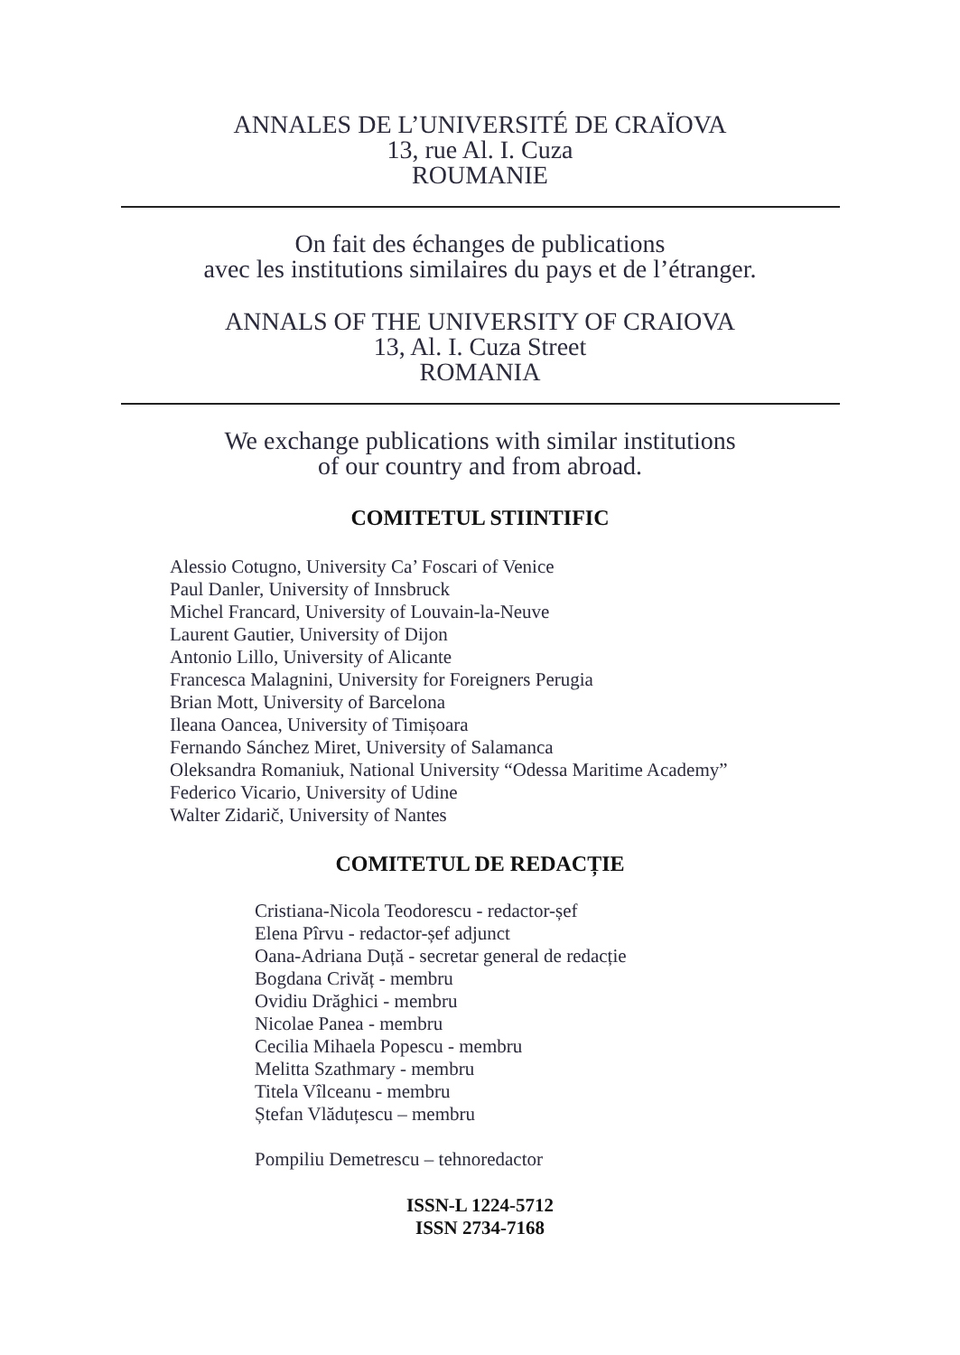ANNALES DE L’UNIVERSITÉ DE CRAÏOVA
13, rue Al. I. Cuza
ROUMANIE
On fait des échanges de publications
avec les institutions similaires du pays et de l’étranger.
ANNALS OF THE UNIVERSITY OF CRAIOVA
13, Al. I. Cuza Street
ROMANIA
We exchange publications with similar institutions
of our country and from abroad.
COMITETUL STIINTIFIC
Alessio Cotugno, University Ca’ Foscari of Venice
Paul Danler, University of Innsbruck
Michel Francard, University of Louvain-la-Neuve
Laurent Gautier, University of Dijon
Antonio Lillo, University of Alicante
Francesca Malagnini, University for Foreigners Perugia
Brian Mott, University of Barcelona
Ileana Oancea, University of Timișoara
Fernando Sánchez Miret, University of Salamanca
Oleksandra Romaniuk, National University “Odessa Maritime Academy”
Federico Vicario, University of Udine
Walter Zidarič, University of Nantes
COMITETUL DE REDACȚIE
Cristiana-Nicola Teodorescu - redactor-șef
Elena Pîrvu - redactor-șef adjunct
Oana-Adriana Duță - secretar general de redacție
Bogdana Crivăț - membru
Ovidiu Drăghici - membru
Nicolae Panea - membru
Cecilia Mihaela Popescu - membru
Melitta Szathmary - membru
Titela Vîlceanu - membru
Ștefan Vlăduțescu – membru
Pompiliu Demetrescu – tehnoredactor
ISSN-L 1224-5712
ISSN 2734-7168